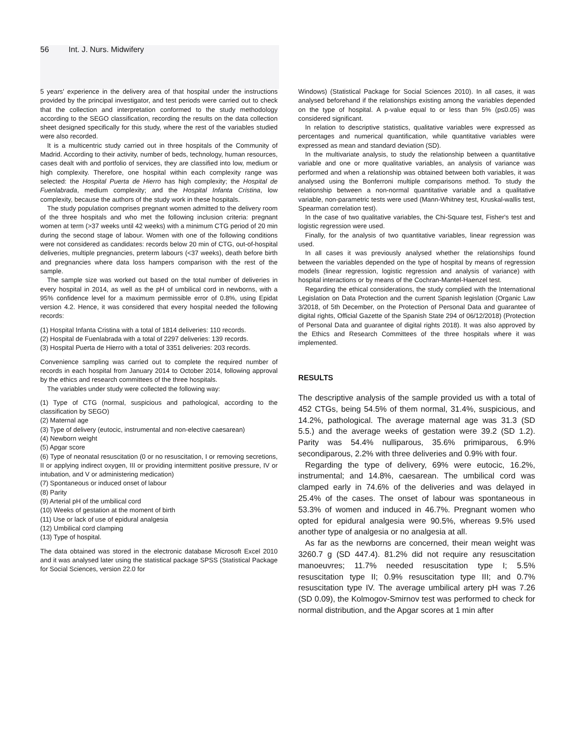56 Int. J. Nurs. Midwifery
5 years' experience in the delivery area of that hospital under the instructions provided by the principal investigator, and test periods were carried out to check that the collection and interpretation conformed to the study methodology according to the SEGO classification, recording the results on the data collection sheet designed specifically for this study, where the rest of the variables studied were also recorded.
It is a multicentric study carried out in three hospitals of the Community of Madrid. According to their activity, number of beds, technology, human resources, cases dealt with and portfolio of services, they are classified into low, medium or high complexity. Therefore, one hospital within each complexity range was selected: the Hospital Puerta de Hierro has high complexity; the Hospital de Fuenlabrada, medium complexity; and the Hospital Infanta Cristina, low complexity, because the authors of the study work in these hospitals.
The study population comprises pregnant women admitted to the delivery room of the three hospitals and who met the following inclusion criteria: pregnant women at term (>37 weeks until 42 weeks) with a minimum CTG period of 20 min during the second stage of labour. Women with one of the following conditions were not considered as candidates: records below 20 min of CTG, out-of-hospital deliveries, multiple pregnancies, preterm labours (<37 weeks), death before birth and pregnancies where data loss hampers comparison with the rest of the sample.
The sample size was worked out based on the total number of deliveries in every hospital in 2014, as well as the pH of umbilical cord in newborns, with a 95% confidence level for a maximum permissible error of 0.8%, using Epidat version 4.2. Hence, it was considered that every hospital needed the following records:
(1) Hospital Infanta Cristina with a total of 1814 deliveries: 110 records.
(2) Hospital de Fuenlabrada with a total of 2297 deliveries: 139 records.
(3) Hospital Puerta de Hierro with a total of 3351 deliveries: 203 records.
Convenience sampling was carried out to complete the required number of records in each hospital from January 2014 to October 2014, following approval by the ethics and research committees of the three hospitals.
The variables under study were collected the following way:
(1) Type of CTG (normal, suspicious and pathological, according to the classification by SEGO)
(2) Maternal age
(3) Type of delivery (eutocic, instrumental and non-elective caesarean)
(4) Newborn weight
(5) Apgar score
(6) Type of neonatal resuscitation (0 or no resuscitation, I or removing secretions, II or applying indirect oxygen, III or providing intermittent positive pressure, IV or intubation, and V or administering medication)
(7) Spontaneous or induced onset of labour
(8) Parity
(9) Arterial pH of the umbilical cord
(10) Weeks of gestation at the moment of birth
(11) Use or lack of use of epidural analgesia
(12) Umbilical cord clamping
(13) Type of hospital.
The data obtained was stored in the electronic database Microsoft Excel 2010 and it was analysed later using the statistical package SPSS (Statistical Package for Social Sciences, version 22.0 for
Windows) (Statistical Package for Social Sciences 2010). In all cases, it was analysed beforehand if the relationships existing among the variables depended on the type of hospital. A p-value equal to or less than 5% (p≤0.05) was considered significant.
In relation to descriptive statistics, qualitative variables were expressed as percentages and numerical quantification, while quantitative variables were expressed as mean and standard deviation (SD).
In the multivariate analysis, to study the relationship between a quantitative variable and one or more qualitative variables, an analysis of variance was performed and when a relationship was obtained between both variables, it was analysed using the Bonferroni multiple comparisons method. To study the relationship between a non-normal quantitative variable and a qualitative variable, non-parametric tests were used (Mann-Whitney test, Kruskal-wallis test, Spearman correlation test).
In the case of two qualitative variables, the Chi-Square test, Fisher's test and logistic regression were used.
Finally, for the analysis of two quantitative variables, linear regression was used.
In all cases it was previously analysed whether the relationships found between the variables depended on the type of hospital by means of regression models (linear regression, logistic regression and analysis of variance) with hospital interactions or by means of the Cochran-Mantel-Haenzel test.
Regarding the ethical considerations, the study complied with the International Legislation on Data Protection and the current Spanish legislation (Organic Law 3/2018, of 5th December, on the Protection of Personal Data and guarantee of digital rights, Official Gazette of the Spanish State 294 of 06/12/2018) (Protection of Personal Data and guarantee of digital rights 2018). It was also approved by the Ethics and Research Committees of the three hospitals where it was implemented.
RESULTS
The descriptive analysis of the sample provided us with a total of 452 CTGs, being 54.5% of them normal, 31.4%, suspicious, and 14.2%, pathological. The average maternal age was 31.3 (SD 5.5.) and the average weeks of gestation were 39.2 (SD 1.2). Parity was 54.4% nulliparous, 35.6% primiparous, 6.9% secondiparous, 2.2% with three deliveries and 0.9% with four.
Regarding the type of delivery, 69% were eutocic, 16.2%, instrumental; and 14.8%, caesarean. The umbilical cord was clamped early in 74.6% of the deliveries and was delayed in 25.4% of the cases. The onset of labour was spontaneous in 53.3% of women and induced in 46.7%. Pregnant women who opted for epidural analgesia were 90.5%, whereas 9.5% used another type of analgesia or no analgesia at all.
As far as the newborns are concerned, their mean weight was 3260.7 g (SD 447.4). 81.2% did not require any resuscitation manoeuvres; 11.7% needed resuscitation type I; 5.5% resuscitation type II; 0.9% resuscitation type III; and 0.7% resuscitation type IV. The average umbilical artery pH was 7.26 (SD 0.09), the Kolmogov-Smirnov test was performed to check for normal distribution, and the Apgar scores at 1 min after